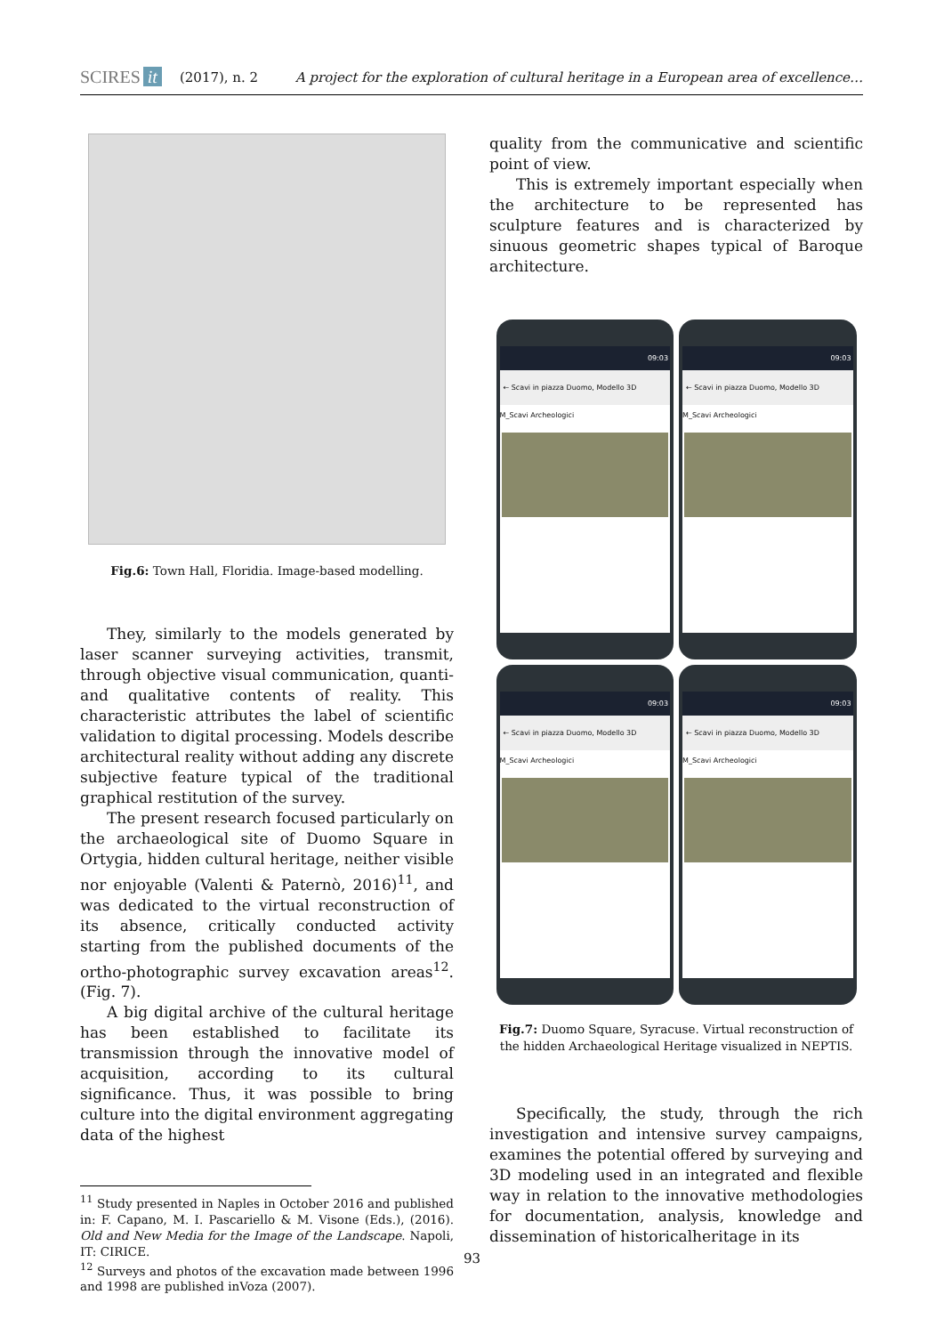SCIRES it (2017), n. 2 A project for the exploration of cultural heritage in a European area of excellence…
Fig.6: Town Hall, Floridia. Image-based modelling.
They, similarly to the models generated by laser scanner surveying activities, transmit, through objective visual communication, quanti- and qualitative contents of reality. This characteristic attributes the label of scientific validation to digital processing. Models describe architectural reality without adding any discrete subjective feature typical of the traditional graphical restitution of the survey.
The present research focused particularly on the archaeological site of Duomo Square in Ortygia, hidden cultural heritage, neither visible nor enjoyable (Valenti & Paternò, 2016)<sup>11</sup>, and was dedicated to the virtual reconstruction of its absence, critically conducted activity starting from the published documents of the ortho-photographic survey excavation areas<sup>12</sup>. (Fig. 7).
A big digital archive of the cultural heritage has been established to facilitate its transmission through the innovative model of acquisition, according to its cultural significance. Thus, it was possible to bring culture into the digital environment aggregating data of the highest
<sup>11</sup> Study presented in Naples in October 2016 and published in: F. Capano, M. I. Pascariello & M. Visone (Eds.), (2016). Old and New Media for the Image of the Landscape. Napoli, IT: CIRICE.
<sup>12</sup> Surveys and photos of the excavation made between 1996 and 1998 are published inVoza (2007).
quality from the communicative and scientific point of view.
This is extremely important especially when the architecture to be represented has sculpture features and is characterized by sinuous geometric shapes typical of Baroque architecture.
09:03
← Scavi in piazza Duomo, Modello 3D
M_Scavi Archeologici
09:03
← Scavi in piazza Duomo, Modello 3D
M_Scavi Archeologici
09:03
← Scavi in piazza Duomo, Modello 3D
M_Scavi Archeologici
09:03
← Scavi in piazza Duomo, Modello 3D
M_Scavi Archeologici
Fig.7: Duomo Square, Syracuse. Virtual reconstruction of the hidden Archaeological Heritage visualized in NEPTIS.
Specifically, the study, through the rich investigation and intensive survey campaigns, examines the potential offered by surveying and 3D modeling used in an integrated and flexible way in relation to the innovative methodologies for documentation, analysis, knowledge and dissemination of historicalheritage in its
93